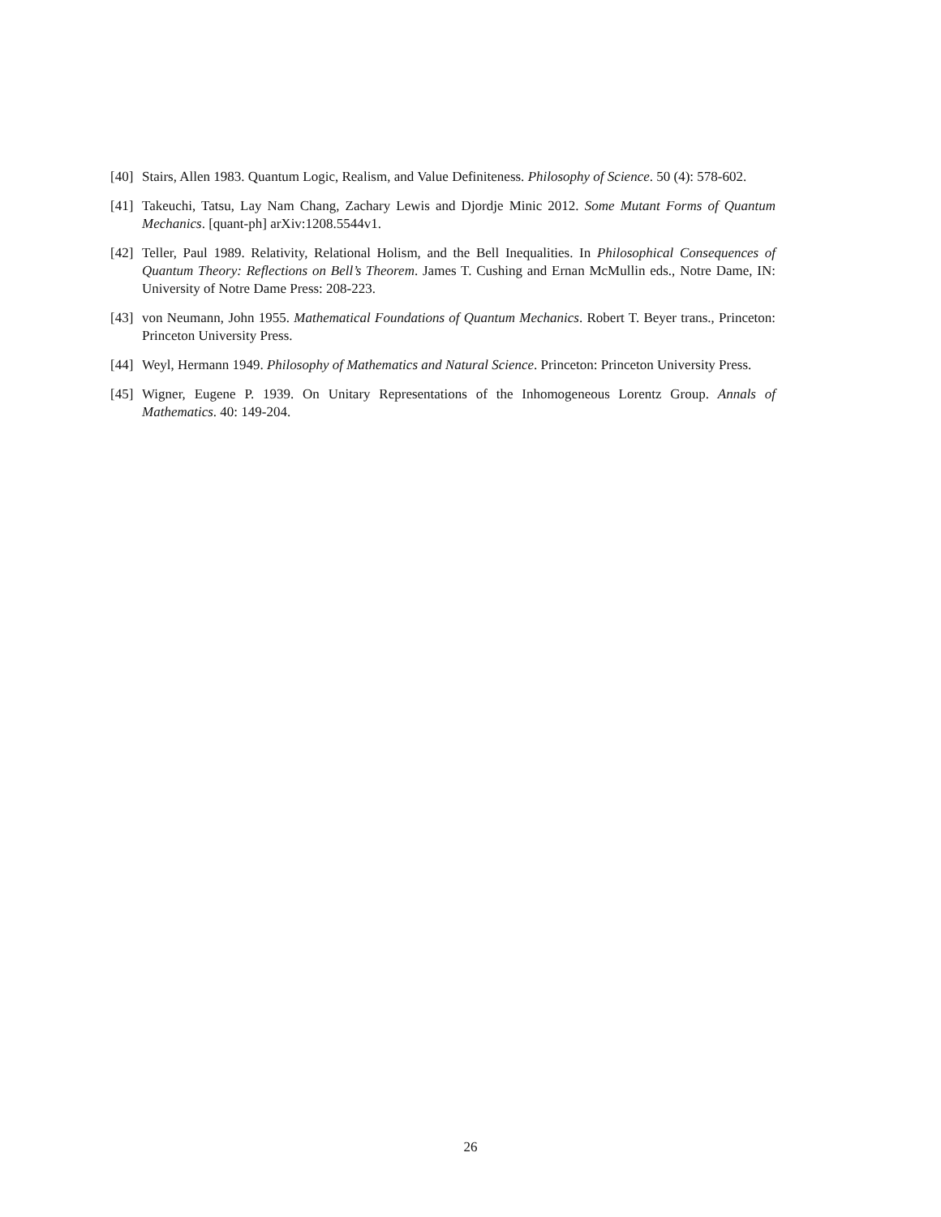[40] Stairs, Allen 1983. Quantum Logic, Realism, and Value Definiteness. Philosophy of Science. 50 (4): 578-602.
[41] Takeuchi, Tatsu, Lay Nam Chang, Zachary Lewis and Djordje Minic 2012. Some Mutant Forms of Quantum Mechanics. [quant-ph] arXiv:1208.5544v1.
[42] Teller, Paul 1989. Relativity, Relational Holism, and the Bell Inequalities. In Philosophical Consequences of Quantum Theory: Reflections on Bell’s Theorem. James T. Cushing and Ernan McMullin eds., Notre Dame, IN: University of Notre Dame Press: 208-223.
[43] von Neumann, John 1955. Mathematical Foundations of Quantum Mechanics. Robert T. Beyer trans., Princeton: Princeton University Press.
[44] Weyl, Hermann 1949. Philosophy of Mathematics and Natural Science. Princeton: Princeton University Press.
[45] Wigner, Eugene P. 1939. On Unitary Representations of the Inhomogeneous Lorentz Group. Annals of Mathematics. 40: 149-204.
26